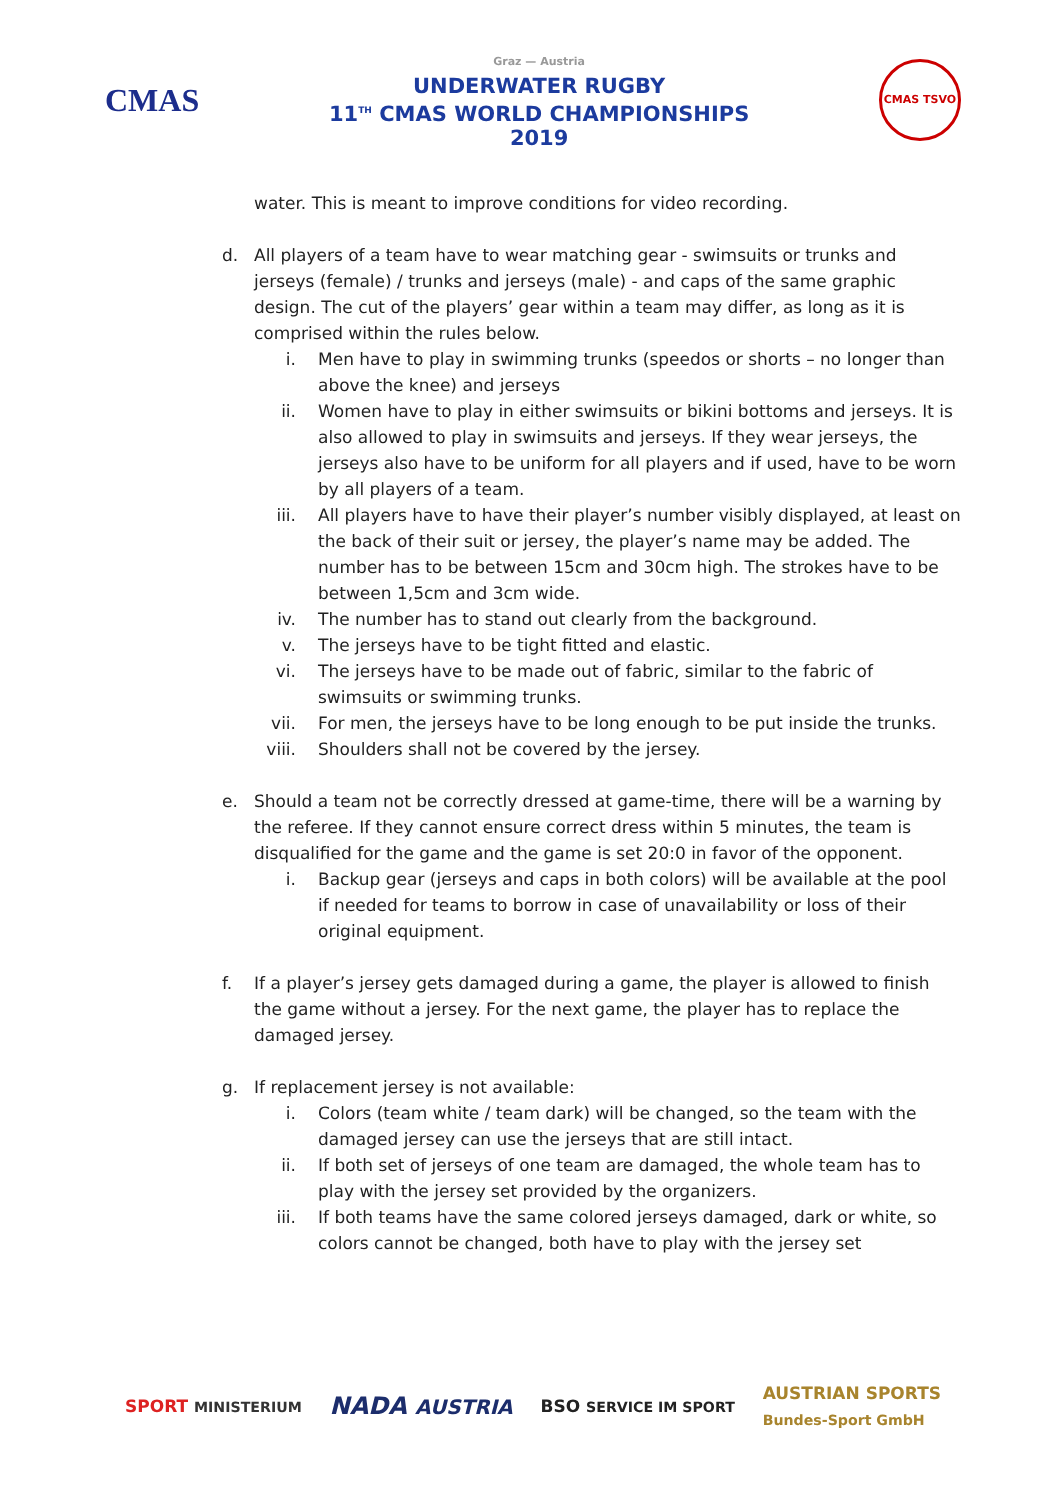CMAS
Graz — Austria
UNDERWATER RUGBY
11<sup>TH</sup> CMAS WORLD CHAMPIONSHIPS
2019
CMAS TSVO
water. This is meant to improve conditions for video recording.
d. All players of a team have to wear matching gear - swimsuits or trunks and jerseys (female) / trunks and jerseys (male) - and caps of the same graphic design. The cut of the players’ gear within a team may differ, as long as it is comprised within the rules below.
i. Men have to play in swimming trunks (speedos or shorts – no longer than above the knee) and jerseys
ii. Women have to play in either swimsuits or bikini bottoms and jerseys. It is also allowed to play in swimsuits and jerseys. If they wear jerseys, the jerseys also have to be uniform for all players and if used, have to be worn by all players of a team.
iii. All players have to have their player’s number visibly displayed, at least on the back of their suit or jersey, the player’s name may be added. The number has to be between 15cm and 30cm high. The strokes have to be between 1,5cm and 3cm wide.
iv. The number has to stand out clearly from the background.
v. The jerseys have to be tight fitted and elastic.
vi. The jerseys have to be made out of fabric, similar to the fabric of swimsuits or swimming trunks.
vii. For men, the jerseys have to be long enough to be put inside the trunks.
viii.
Shoulders shall not be covered by the jersey.
e. Should a team not be correctly dressed at game-time, there will be a warning by the referee. If they cannot ensure correct dress within 5 minutes, the team is disqualified for the game and the game is set 20:0 in favor of the opponent.
i. Backup gear (jerseys and caps in both colors) will be available at the pool if needed for teams to borrow in case of unavailability or loss of their original equipment.
f. If a player’s jersey gets damaged during a game, the player is allowed to finish the game without a jersey. For the next game, the player has to replace the damaged jersey.
g. If replacement jersey is not available:
i. Colors (team white / team dark) will be changed, so the team with the damaged jersey can use the jerseys that are still intact.
ii. If both set of jerseys of one team are damaged, the whole team has to play with the jersey set provided by the organizers.
iii. If both teams have the same colored jerseys damaged, dark or white, so colors cannot be changed, both have to play with the jersey set
SPORT MINISTERIUM NADA AUSTRIA BSO SERVICE IM SPORT AUSTRIAN SPORTS
Bundes-Sport GmbH